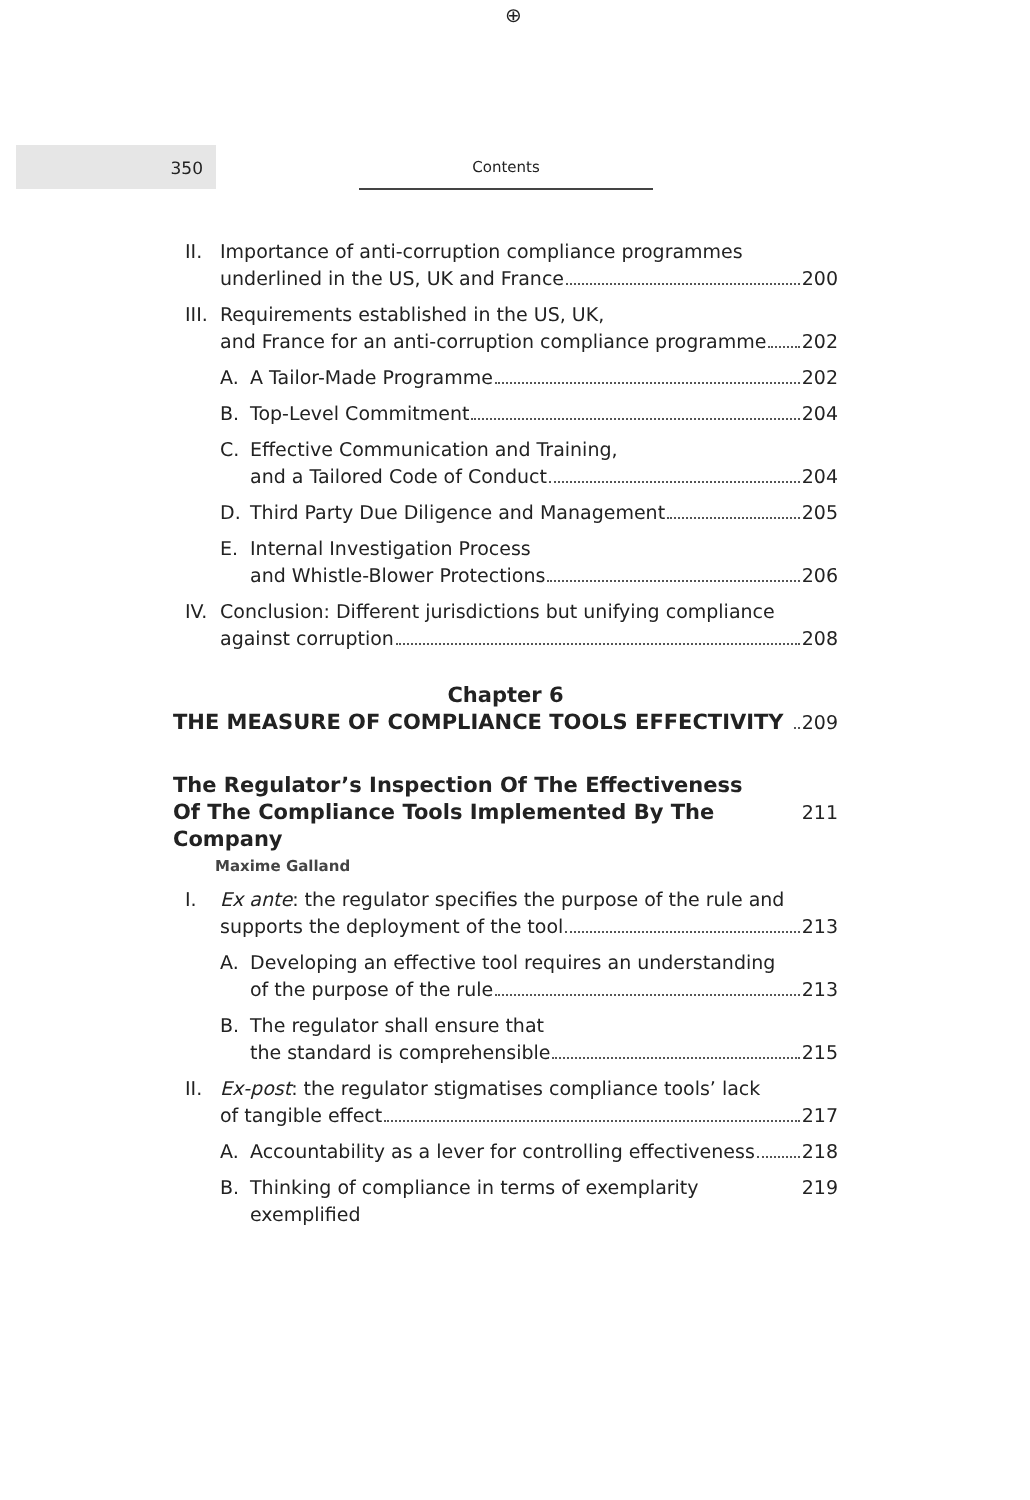⊕
350 Contents
II. Importance of anti-corruption compliance programmes
underlined in the US, UK and France 200
III. Requirements established in the US, UK,
and France for an anti-corruption compliance programme 202
A. A Tailor-Made Programme 202
B. Top-Level Commitment 204
C. Effective Communication and Training,
and a Tailored Code of Conduct 204
D. Third Party Due Diligence and Management 205
E. Internal Investigation Process
and Whistle-Blower Protections 206
IV. Conclusion: Different jurisdictions but unifying compliance
against corruption 208
Chapter 6
THE MEASURE OF COMPLIANCE TOOLS EFFECTIVITY 209
The Regulator’s Inspection Of The Effectiveness
Of The Compliance Tools Implemented By The Company 211
Maxime Galland
I. Ex ante: the regulator specifies the purpose of the rule and
supports the deployment of the tool 213
A. Developing an effective tool requires an understanding
of the purpose of the rule 213
B. The regulator shall ensure that
the standard is comprehensible 215
II. Ex-post: the regulator stigmatises compliance tools’ lack
of tangible effect 217
A. Accountability as a lever for controlling effectiveness 218
B. Thinking of compliance in terms of exemplarity exemplified 219